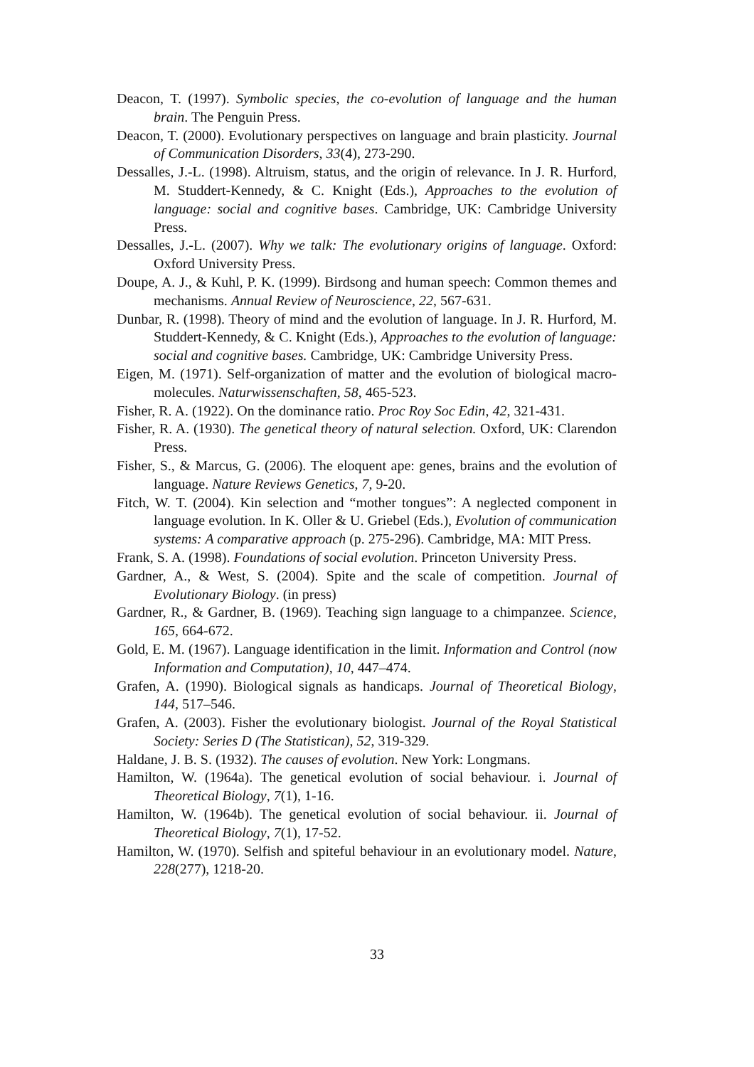Deacon, T. (1997). Symbolic species, the co-evolution of language and the human brain. The Penguin Press.
Deacon, T. (2000). Evolutionary perspectives on language and brain plasticity. Journal of Communication Disorders, 33(4), 273-290.
Dessalles, J.-L. (1998). Altruism, status, and the origin of relevance. In J. R. Hurford, M. Studdert-Kennedy, & C. Knight (Eds.), Approaches to the evolution of language: social and cognitive bases. Cambridge, UK: Cambridge University Press.
Dessalles, J.-L. (2007). Why we talk: The evolutionary origins of language. Oxford: Oxford University Press.
Doupe, A. J., & Kuhl, P. K. (1999). Birdsong and human speech: Common themes and mechanisms. Annual Review of Neuroscience, 22, 567-631.
Dunbar, R. (1998). Theory of mind and the evolution of language. In J. R. Hurford, M. Studdert-Kennedy, & C. Knight (Eds.), Approaches to the evolution of language: social and cognitive bases. Cambridge, UK: Cambridge University Press.
Eigen, M. (1971). Self-organization of matter and the evolution of biological macro-molecules. Naturwissenschaften, 58, 465-523.
Fisher, R. A. (1922). On the dominance ratio. Proc Roy Soc Edin, 42, 321-431.
Fisher, R. A. (1930). The genetical theory of natural selection. Oxford, UK: Clarendon Press.
Fisher, S., & Marcus, G. (2006). The eloquent ape: genes, brains and the evolution of language. Nature Reviews Genetics, 7, 9-20.
Fitch, W. T. (2004). Kin selection and “mother tongues”: A neglected component in language evolution. In K. Oller & U. Griebel (Eds.), Evolution of communication systems: A comparative approach (p. 275-296). Cambridge, MA: MIT Press.
Frank, S. A. (1998). Foundations of social evolution. Princeton University Press.
Gardner, A., & West, S. (2004). Spite and the scale of competition. Journal of Evolutionary Biology. (in press)
Gardner, R., & Gardner, B. (1969). Teaching sign language to a chimpanzee. Science, 165, 664-672.
Gold, E. M. (1967). Language identification in the limit. Information and Control (now Information and Computation), 10, 447–474.
Grafen, A. (1990). Biological signals as handicaps. Journal of Theoretical Biology, 144, 517–546.
Grafen, A. (2003). Fisher the evolutionary biologist. Journal of the Royal Statistical Society: Series D (The Statistican), 52, 319-329.
Haldane, J. B. S. (1932). The causes of evolution. New York: Longmans.
Hamilton, W. (1964a). The genetical evolution of social behaviour. i. Journal of Theoretical Biology, 7(1), 1-16.
Hamilton, W. (1964b). The genetical evolution of social behaviour. ii. Journal of Theoretical Biology, 7(1), 17-52.
Hamilton, W. (1970). Selfish and spiteful behaviour in an evolutionary model. Nature, 228(277), 1218-20.
33